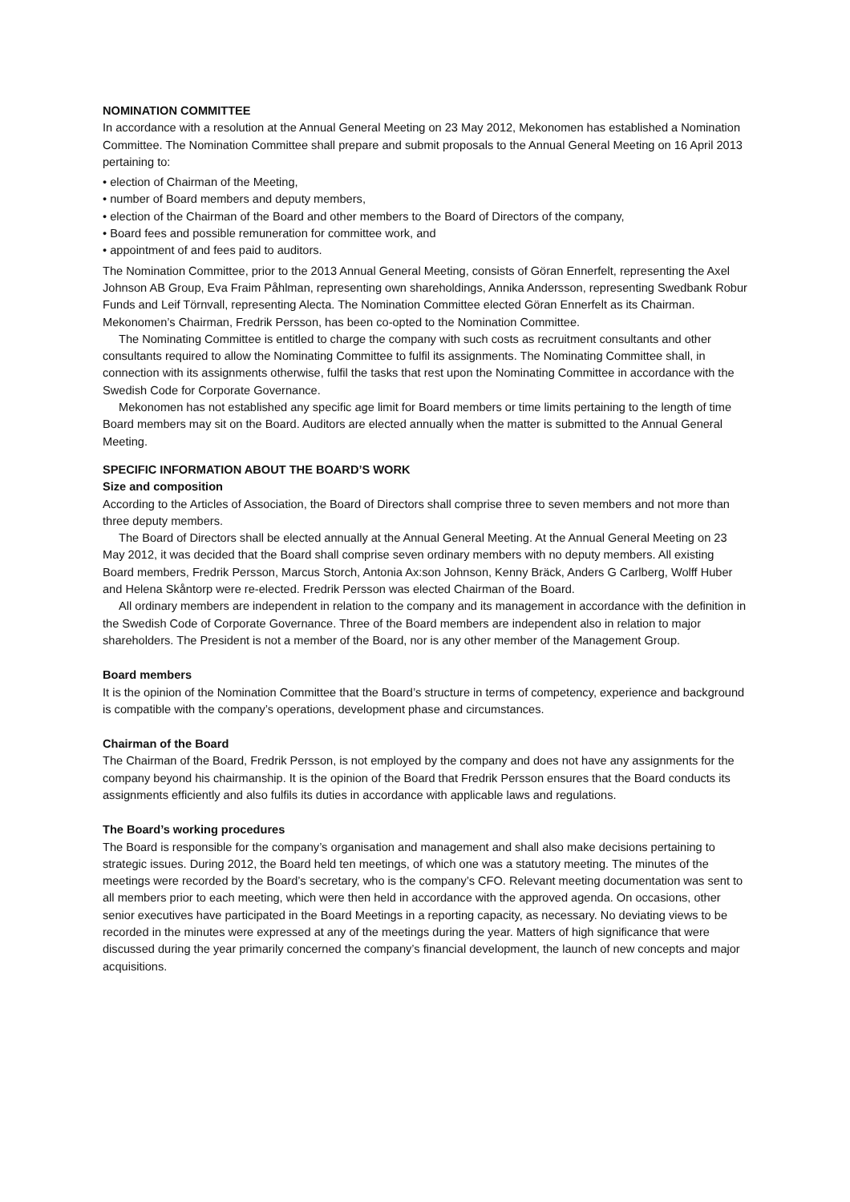NOMINATION COMMITTEE
In accordance with a resolution at the Annual General Meeting on 23 May 2012, Mekonomen has established a Nomination Committee. The Nomination Committee shall prepare and submit proposals to the Annual General Meeting on 16 April 2013 pertaining to:
• election of Chairman of the Meeting,
• number of Board members and deputy members,
• election of the Chairman of the Board and other members to the Board of Directors of the company,
• Board fees and possible remuneration for committee work, and
• appointment of and fees paid to auditors.
The Nomination Committee, prior to the 2013 Annual General Meeting, consists of Göran Ennerfelt, representing the Axel Johnson AB Group, Eva Fraim Påhlman, representing own shareholdings, Annika Andersson, representing Swedbank Robur Funds and Leif Törnvall, representing Alecta. The Nomination Committee elected Göran Ennerfelt as its Chairman. Mekonomen’s Chairman, Fredrik Persson, has been co-opted to the Nomination Committee.
The Nominating Committee is entitled to charge the company with such costs as recruitment consultants and other consultants required to allow the Nominating Committee to fulfil its assignments. The Nominating Committee shall, in connection with its assignments otherwise, fulfil the tasks that rest upon the Nominating Committee in accordance with the Swedish Code for Corporate Governance.
Mekonomen has not established any specific age limit for Board members or time limits pertaining to the length of time Board members may sit on the Board. Auditors are elected annually when the matter is submitted to the Annual General Meeting.
SPECIFIC INFORMATION ABOUT THE BOARD’S WORK
Size and composition
According to the Articles of Association, the Board of Directors shall comprise three to seven members and not more than three deputy members.
The Board of Directors shall be elected annually at the Annual General Meeting. At the Annual General Meeting on 23 May 2012, it was decided that the Board shall comprise seven ordinary members with no deputy members. All existing Board members, Fredrik Persson, Marcus Storch, Antonia Ax:son Johnson, Kenny Bräck, Anders G Carlberg, Wolff Huber and Helena Skåntorp were re-elected. Fredrik Persson was elected Chairman of the Board.
All ordinary members are independent in relation to the company and its management in accordance with the definition in the Swedish Code of Corporate Governance. Three of the Board members are independent also in relation to major shareholders. The President is not a member of the Board, nor is any other member of the Management Group.
Board members
It is the opinion of the Nomination Committee that the Board’s structure in terms of competency, experience and background is compatible with the company’s operations, development phase and circumstances.
Chairman of the Board
The Chairman of the Board, Fredrik Persson, is not employed by the company and does not have any assignments for the company beyond his chairmanship. It is the opinion of the Board that Fredrik Persson ensures that the Board conducts its assignments efficiently and also fulfils its duties in accordance with applicable laws and regulations.
The Board’s working procedures
The Board is responsible for the company’s organisation and management and shall also make decisions pertaining to strategic issues. During 2012, the Board held ten meetings, of which one was a statutory meeting. The minutes of the meetings were recorded by the Board’s secretary, who is the company’s CFO. Relevant meeting documentation was sent to all members prior to each meeting, which were then held in accordance with the approved agenda. On occasions, other senior executives have participated in the Board Meetings in a reporting capacity, as necessary. No deviating views to be recorded in the minutes were expressed at any of the meetings during the year. Matters of high significance that were discussed during the year primarily concerned the company’s financial development, the launch of new concepts and major acquisitions.